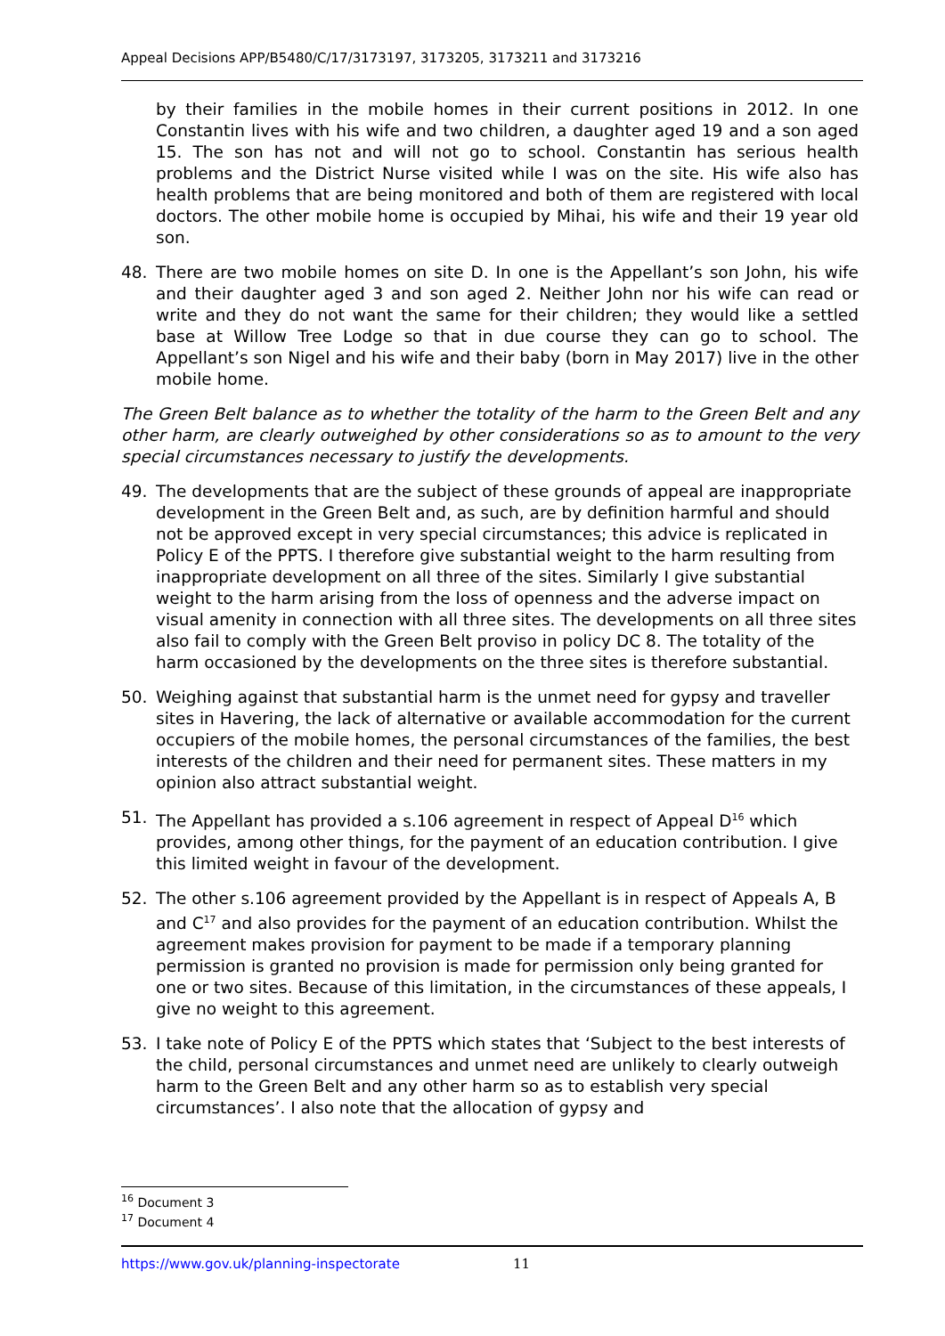Appeal Decisions APP/B5480/C/17/3173197, 3173205, 3173211 and 3173216
by their families in the mobile homes in their current positions in 2012. In one Constantin lives with his wife and two children, a daughter aged 19 and a son aged 15. The son has not and will not go to school. Constantin has serious health problems and the District Nurse visited while I was on the site. His wife also has health problems that are being monitored and both of them are registered with local doctors. The other mobile home is occupied by Mihai, his wife and their 19 year old son.
48. There are two mobile homes on site D. In one is the Appellant’s son John, his wife and their daughter aged 3 and son aged 2. Neither John nor his wife can read or write and they do not want the same for their children; they would like a settled base at Willow Tree Lodge so that in due course they can go to school. The Appellant’s son Nigel and his wife and their baby (born in May 2017) live in the other mobile home.
The Green Belt balance as to whether the totality of the harm to the Green Belt and any other harm, are clearly outweighed by other considerations so as to amount to the very special circumstances necessary to justify the developments.
49. The developments that are the subject of these grounds of appeal are inappropriate development in the Green Belt and, as such, are by definition harmful and should not be approved except in very special circumstances; this advice is replicated in Policy E of the PPTS. I therefore give substantial weight to the harm resulting from inappropriate development on all three of the sites. Similarly I give substantial weight to the harm arising from the loss of openness and the adverse impact on visual amenity in connection with all three sites. The developments on all three sites also fail to comply with the Green Belt proviso in policy DC 8. The totality of the harm occasioned by the developments on the three sites is therefore substantial.
50. Weighing against that substantial harm is the unmet need for gypsy and traveller sites in Havering, the lack of alternative or available accommodation for the current occupiers of the mobile homes, the personal circumstances of the families, the best interests of the children and their need for permanent sites. These matters in my opinion also attract substantial weight.
51. The Appellant has provided a s.106 agreement in respect of Appeal D<sup>16</sup> which provides, among other things, for the payment of an education contribution. I give this limited weight in favour of the development.
52. The other s.106 agreement provided by the Appellant is in respect of Appeals A, B and C<sup>17</sup> and also provides for the payment of an education contribution. Whilst the agreement makes provision for payment to be made if a temporary planning permission is granted no provision is made for permission only being granted for one or two sites. Because of this limitation, in the circumstances of these appeals, I give no weight to this agreement.
53. I take note of Policy E of the PPTS which states that ‘Subject to the best interests of the child, personal circumstances and unmet need are unlikely to clearly outweigh harm to the Green Belt and any other harm so as to establish very special circumstances’. I also note that the allocation of gypsy and
<sup>16</sup> Document 3
<sup>17</sup> Document 4
https://www.gov.uk/planning-inspectorate 11